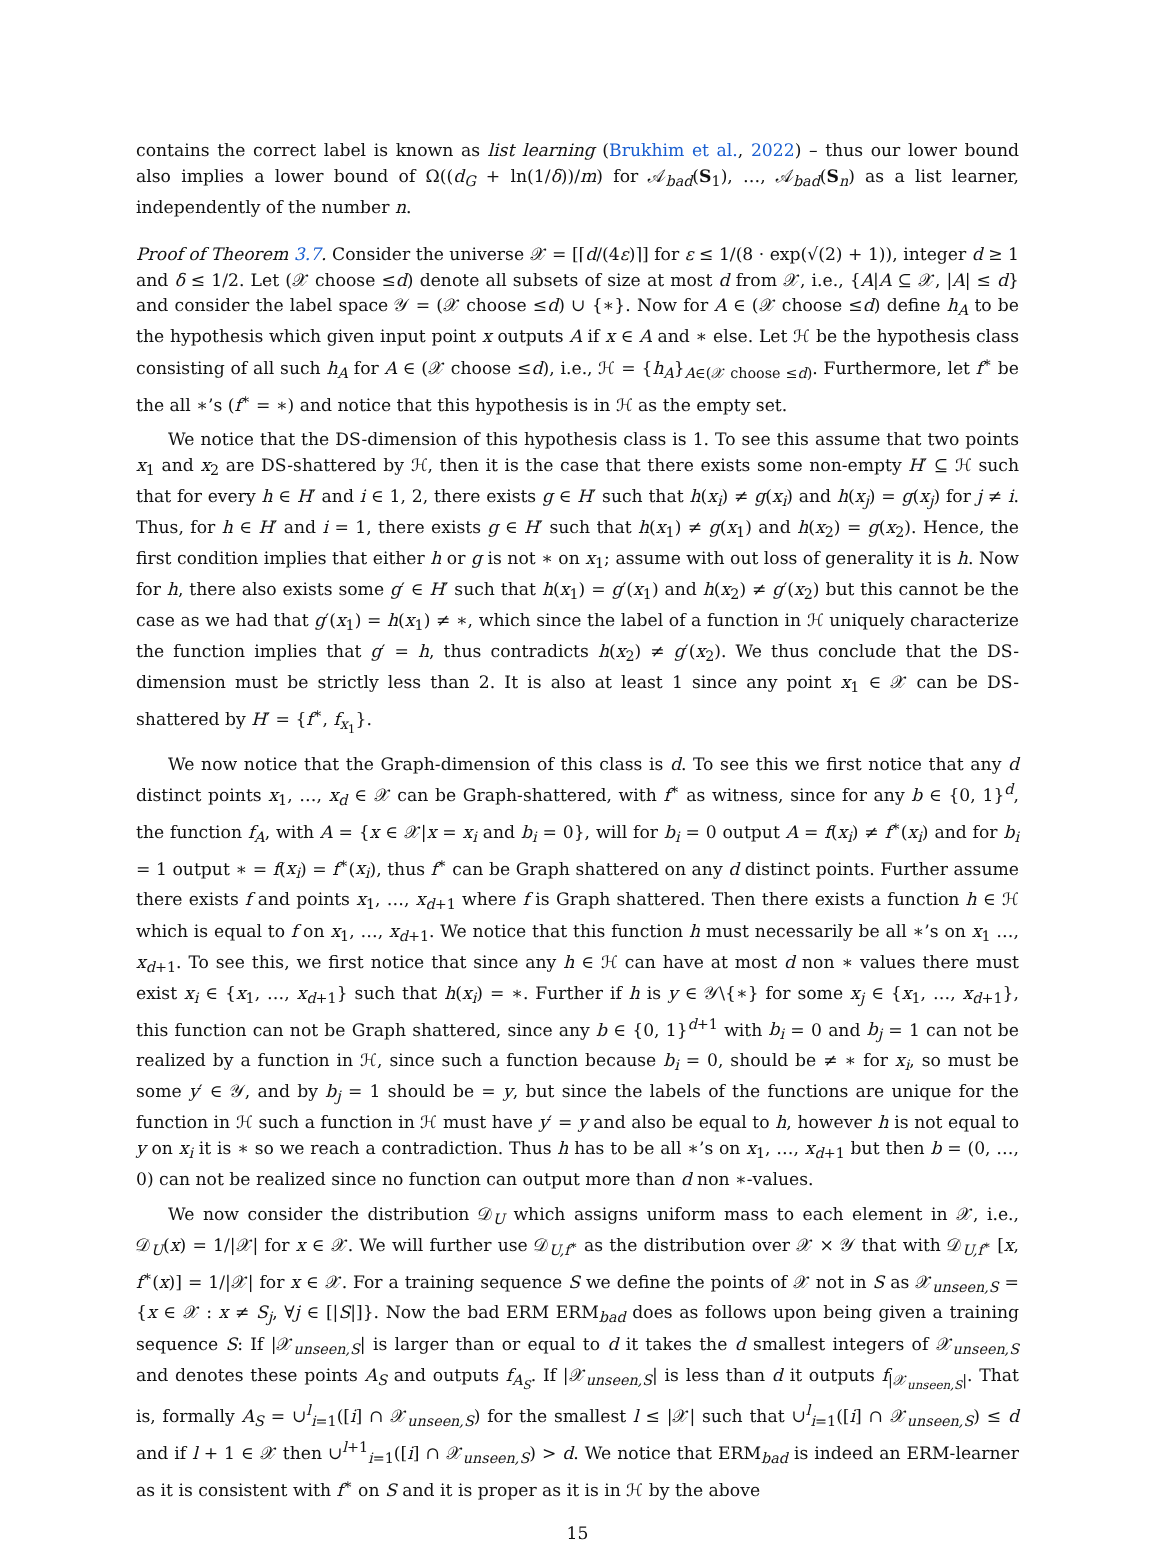contains the correct label is known as list learning (Brukhim et al., 2022) – thus our lower bound also implies a lower bound of Ω((d<sub>G</sub> + ln(1/δ))/m) for 𝒜<sub>bad</sub>(S<sub>1</sub>), …, 𝒜<sub>bad</sub>(S<sub>n</sub>) as a list learner, independently of the number n.
Proof of Theorem 3.7. Consider the universe 𝒳 = [⌈d/(4ε)⌉] for ε ≤ 1/(8 · exp(√(2) + 1)), integer d ≥ 1 and δ ≤ 1/2. Let (𝒳 choose ≤d) denote all subsets of size at most d from 𝒳, i.e., {A|A ⊆ 𝒳, |A| ≤ d} and consider the label space 𝒴 = (𝒳 choose ≤d) ∪ {∗}. Now for A ∈ (𝒳 choose ≤d) define h<sub>A</sub> to be the hypothesis which given input point x outputs A if x ∈ A and ∗ else. Let ℋ be the hypothesis class consisting of all such h<sub>A</sub> for A ∈ (𝒳 choose ≤d), i.e., ℋ = {h<sub>A</sub>}<sub>A∈(𝒳 choose ≤d)</sub>. Furthermore, let f<sup>∗</sup> be the all ∗’s (f<sup>∗</sup> = ∗) and notice that this hypothesis is in ℋ as the empty set.
We notice that the DS-dimension of this hypothesis class is 1. To see this assume that two points x<sub>1</sub> and x<sub>2</sub> are DS-shattered by ℋ, then it is the case that there exists some non-empty H′ ⊆ ℋ such that for every h ∈ H′ and i ∈ 1, 2, there exists g ∈ H′ such that h(x<sub>i</sub>) ≠ g(x<sub>i</sub>) and h(x<sub>j</sub>) = g(x<sub>j</sub>) for j ≠ i. Thus, for h ∈ H′ and i = 1, there exists g ∈ H′ such that h(x<sub>1</sub>) ≠ g(x<sub>1</sub>) and h(x<sub>2</sub>) = g(x<sub>2</sub>). Hence, the first condition implies that either h or g is not ∗ on x<sub>1</sub>; assume with out loss of generality it is h. Now for h, there also exists some g′ ∈ H′ such that h(x<sub>1</sub>) = g′(x<sub>1</sub>) and h(x<sub>2</sub>) ≠ g′(x<sub>2</sub>) but this cannot be the case as we had that g′(x<sub>1</sub>) = h(x<sub>1</sub>) ≠ ∗, which since the label of a function in ℋ uniquely characterize the function implies that g′ = h, thus contradicts h(x<sub>2</sub>) ≠ g′(x<sub>2</sub>). We thus conclude that the DS-dimension must be strictly less than 2. It is also at least 1 since any point x<sub>1</sub> ∈ 𝒳 can be DS-shattered by H′ = {f<sup>∗</sup>, f<sub>x<sub>1</sub></sub>}.
We now notice that the Graph-dimension of this class is d. To see this we first notice that any d distinct points x<sub>1</sub>, …, x<sub>d</sub> ∈ 𝒳 can be Graph-shattered, with f<sup>∗</sup> as witness, since for any b ∈ {0, 1}<sup>d</sup>, the function f<sub>A</sub>, with A = {x ∈ 𝒳|x = x<sub>i</sub> and b<sub>i</sub> = 0}, will for b<sub>i</sub> = 0 output A = f(x<sub>i</sub>) ≠ f<sup>∗</sup>(x<sub>i</sub>) and for b<sub>i</sub> = 1 output ∗ = f(x<sub>i</sub>) = f<sup>∗</sup>(x<sub>i</sub>), thus f<sup>∗</sup> can be Graph shattered on any d distinct points. Further assume there exists f and points x<sub>1</sub>, …, x<sub>d+1</sub> where f is Graph shattered. Then there exists a function h ∈ ℋ which is equal to f on x<sub>1</sub>, …, x<sub>d+1</sub>. We notice that this function h must necessarily be all ∗’s on x<sub>1</sub> …, x<sub>d+1</sub>. To see this, we first notice that since any h ∈ ℋ can have at most d non ∗ values there must exist x<sub>i</sub> ∈ {x<sub>1</sub>, …, x<sub>d+1</sub>} such that h(x<sub>i</sub>) = ∗. Further if h is y ∈ 𝒴\{∗} for some x<sub>j</sub> ∈ {x<sub>1</sub>, …, x<sub>d+1</sub>}, this function can not be Graph shattered, since any b ∈ {0, 1}<sup>d+1</sup> with b<sub>i</sub> = 0 and b<sub>j</sub> = 1 can not be realized by a function in ℋ, since such a function because b<sub>i</sub> = 0, should be ≠ ∗ for x<sub>i</sub>, so must be some y′ ∈ 𝒴, and by b<sub>j</sub> = 1 should be = y, but since the labels of the functions are unique for the function in ℋ such a function in ℋ must have y′ = y and also be equal to h, however h is not equal to y on x<sub>i</sub> it is ∗ so we reach a contradiction. Thus h has to be all ∗’s on x<sub>1</sub>, …, x<sub>d+1</sub> but then b = (0, …, 0) can not be realized since no function can output more than d non ∗-values.
We now consider the distribution 𝒟<sub>U</sub> which assigns uniform mass to each element in 𝒳, i.e., 𝒟<sub>U</sub>(x) = 1/|𝒳| for x ∈ 𝒳. We will further use 𝒟<sub>U,f<sup>∗</sup></sub> as the distribution over 𝒳 × 𝒴 that with 𝒟<sub>U,f<sup>∗</sup></sub> [x, f<sup>∗</sup>(x)] = 1/|𝒳| for x ∈ 𝒳. For a training sequence S we define the points of 𝒳 not in S as 𝒳<sub>unseen,S</sub> = {x ∈ 𝒳 : x ≠ S<sub>j</sub>, ∀j ∈ [|S|]}. Now the bad ERM ERM<sub>bad</sub> does as follows upon being given a training sequence S: If |𝒳<sub>unseen,S</sub>| is larger than or equal to d it takes the d smallest integers of 𝒳<sub>unseen,S</sub> and denotes these points A<sub>S</sub> and outputs f<sub>A<sub>S</sub></sub>. If |𝒳<sub>unseen,S</sub>| is less than d it outputs f<sub>|𝒳<sub>unseen,S</sub>|</sub>. That is, formally A<sub>S</sub> = ∪<sup>l</sup><sub>i=1</sub>([i] ∩ 𝒳<sub>unseen,S</sub>) for the smallest l ≤ |𝒳| such that ∪<sup>l</sup><sub>i=1</sub>([i] ∩ 𝒳<sub>unseen,S</sub>) ≤ d and if l + 1 ∈ 𝒳 then ∪<sup>l+1</sup><sub>i=1</sub>([i] ∩ 𝒳<sub>unseen,S</sub>) > d. We notice that ERM<sub>bad</sub> is indeed an ERM-learner as it is consistent with f<sup>∗</sup> on S and it is proper as it is in ℋ by the above
15